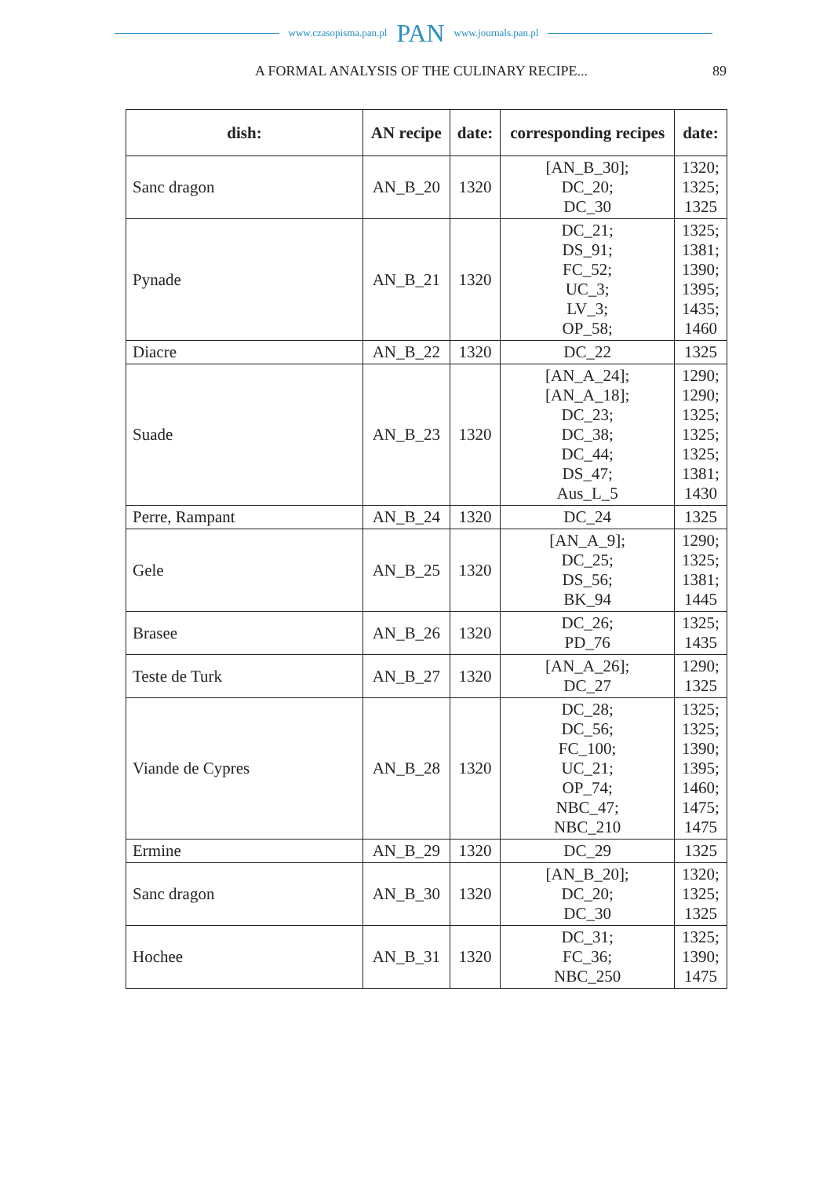www.czasopisma.pan.pl PAN www.journals.pan.pl
A FORMAL ANALYSIS OF THE CULINARY RECIPE... 89
| dish: | AN recipe | date: | corresponding recipes | date: |
| --- | --- | --- | --- | --- |
| Sanc dragon | AN_B_20 | 1320 | [AN_B_30]; DC_20; DC_30 | 1320; 1325; 1325 |
| Pynade | AN_B_21 | 1320 | DC_21; DS_91; FC_52; UC_3; LV_3; OP_58; | 1325; 1381; 1390; 1395; 1435; 1460 |
| Diacre | AN_B_22 | 1320 | DC_22 | 1325 |
| Suade | AN_B_23 | 1320 | [AN_A_24]; [AN_A_18]; DC_23; DC_38; DC_44; DS_47; Aus_L_5 | 1290; 1290; 1325; 1325; 1325; 1381; 1430 |
| Perre, Rampant | AN_B_24 | 1320 | DC_24 | 1325 |
| Gele | AN_B_25 | 1320 | [AN_A_9]; DC_25; DS_56; BK_94 | 1290; 1325; 1381; 1445 |
| Brasee | AN_B_26 | 1320 | DC_26; PD_76 | 1325; 1435 |
| Teste de Turk | AN_B_27 | 1320 | [AN_A_26]; DC_27 | 1290; 1325 |
| Viande de Cypres | AN_B_28 | 1320 | DC_28; DC_56; FC_100; UC_21; OP_74; NBC_47; NBC_210 | 1325; 1325; 1390; 1395; 1460; 1475; 1475 |
| Ermine | AN_B_29 | 1320 | DC_29 | 1325 |
| Sanc dragon | AN_B_30 | 1320 | [AN_B_20]; DC_20; DC_30 | 1320; 1325; 1325 |
| Hochee | AN_B_31 | 1320 | DC_31; FC_36; NBC_250 | 1325; 1390; 1475 |